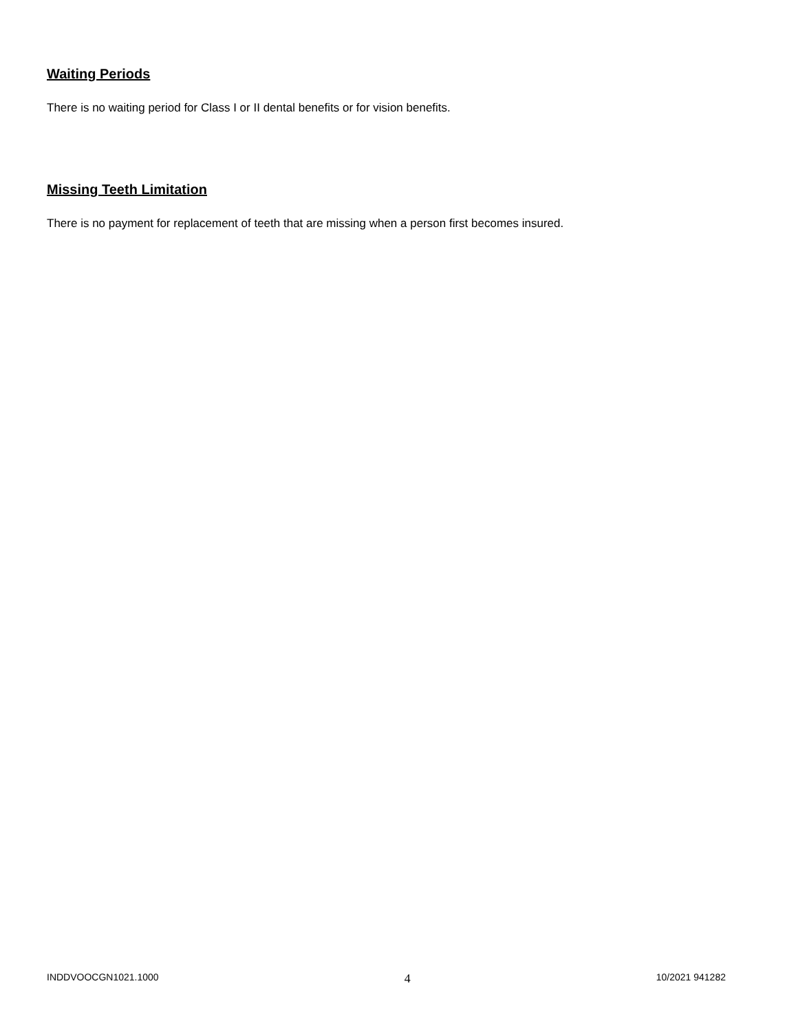Waiting Periods
There is no waiting period for Class I or II dental benefits or for vision benefits.
Missing Teeth Limitation
There is no payment for replacement of teeth that are missing when a person first becomes insured.
INDDVOOCGN1021.1000 4 10/2021 941282